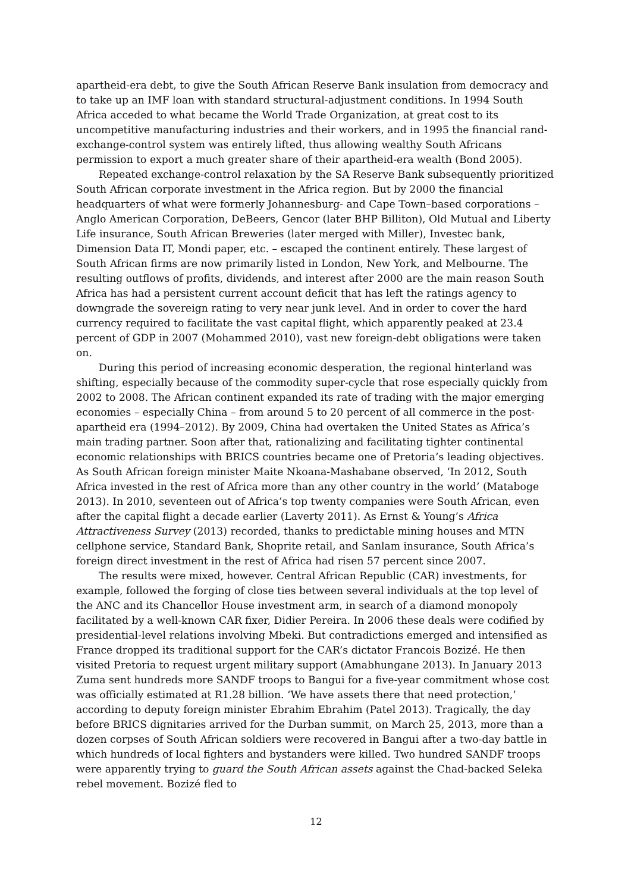apartheid-era debt, to give the South African Reserve Bank insulation from democracy and to take up an IMF loan with standard structural-adjustment conditions. In 1994 South Africa acceded to what became the World Trade Organization, at great cost to its uncompetitive manufacturing industries and their workers, and in 1995 the financial rand-exchange-control system was entirely lifted, thus allowing wealthy South Africans permission to export a much greater share of their apartheid-era wealth (Bond 2005).
Repeated exchange-control relaxation by the SA Reserve Bank subsequently prioritized South African corporate investment in the Africa region. But by 2000 the financial headquarters of what were formerly Johannesburg- and Cape Town–based corporations – Anglo American Corporation, DeBeers, Gencor (later BHP Billiton), Old Mutual and Liberty Life insurance, South African Breweries (later merged with Miller), Investec bank, Dimension Data IT, Mondi paper, etc. – escaped the continent entirely. These largest of South African firms are now primarily listed in London, New York, and Melbourne. The resulting outflows of profits, dividends, and interest after 2000 are the main reason South Africa has had a persistent current account deficit that has left the ratings agency to downgrade the sovereign rating to very near junk level. And in order to cover the hard currency required to facilitate the vast capital flight, which apparently peaked at 23.4 percent of GDP in 2007 (Mohammed 2010), vast new foreign-debt obligations were taken on.
During this period of increasing economic desperation, the regional hinterland was shifting, especially because of the commodity super-cycle that rose especially quickly from 2002 to 2008. The African continent expanded its rate of trading with the major emerging economies – especially China – from around 5 to 20 percent of all commerce in the post-apartheid era (1994–2012). By 2009, China had overtaken the United States as Africa’s main trading partner. Soon after that, rationalizing and facilitating tighter continental economic relationships with BRICS countries became one of Pretoria’s leading objectives. As South African foreign minister Maite Nkoana-Mashabane observed, ‘In 2012, South Africa invested in the rest of Africa more than any other country in the world’ (Mataboge 2013). In 2010, seventeen out of Africa’s top twenty companies were South African, even after the capital flight a decade earlier (Laverty 2011). As Ernst & Young’s Africa Attractiveness Survey (2013) recorded, thanks to predictable mining houses and MTN cellphone service, Standard Bank, Shoprite retail, and Sanlam insurance, South Africa’s foreign direct investment in the rest of Africa had risen 57 percent since 2007.
The results were mixed, however. Central African Republic (CAR) investments, for example, followed the forging of close ties between several individuals at the top level of the ANC and its Chancellor House investment arm, in search of a diamond monopoly facilitated by a well-known CAR fixer, Didier Pereira. In 2006 these deals were codified by presidential-level relations involving Mbeki. But contradictions emerged and intensified as France dropped its traditional support for the CAR’s dictator Francois Bozizé. He then visited Pretoria to request urgent military support (Amabhungane 2013). In January 2013 Zuma sent hundreds more SANDF troops to Bangui for a five-year commitment whose cost was officially estimated at R1.28 billion. ‘We have assets there that need protection,’ according to deputy foreign minister Ebrahim Ebrahim (Patel 2013). Tragically, the day before BRICS dignitaries arrived for the Durban summit, on March 25, 2013, more than a dozen corpses of South African soldiers were recovered in Bangui after a two-day battle in which hundreds of local fighters and bystanders were killed. Two hundred SANDF troops were apparently trying to guard the South African assets against the Chad-backed Seleka rebel movement. Bozizé fled to
12